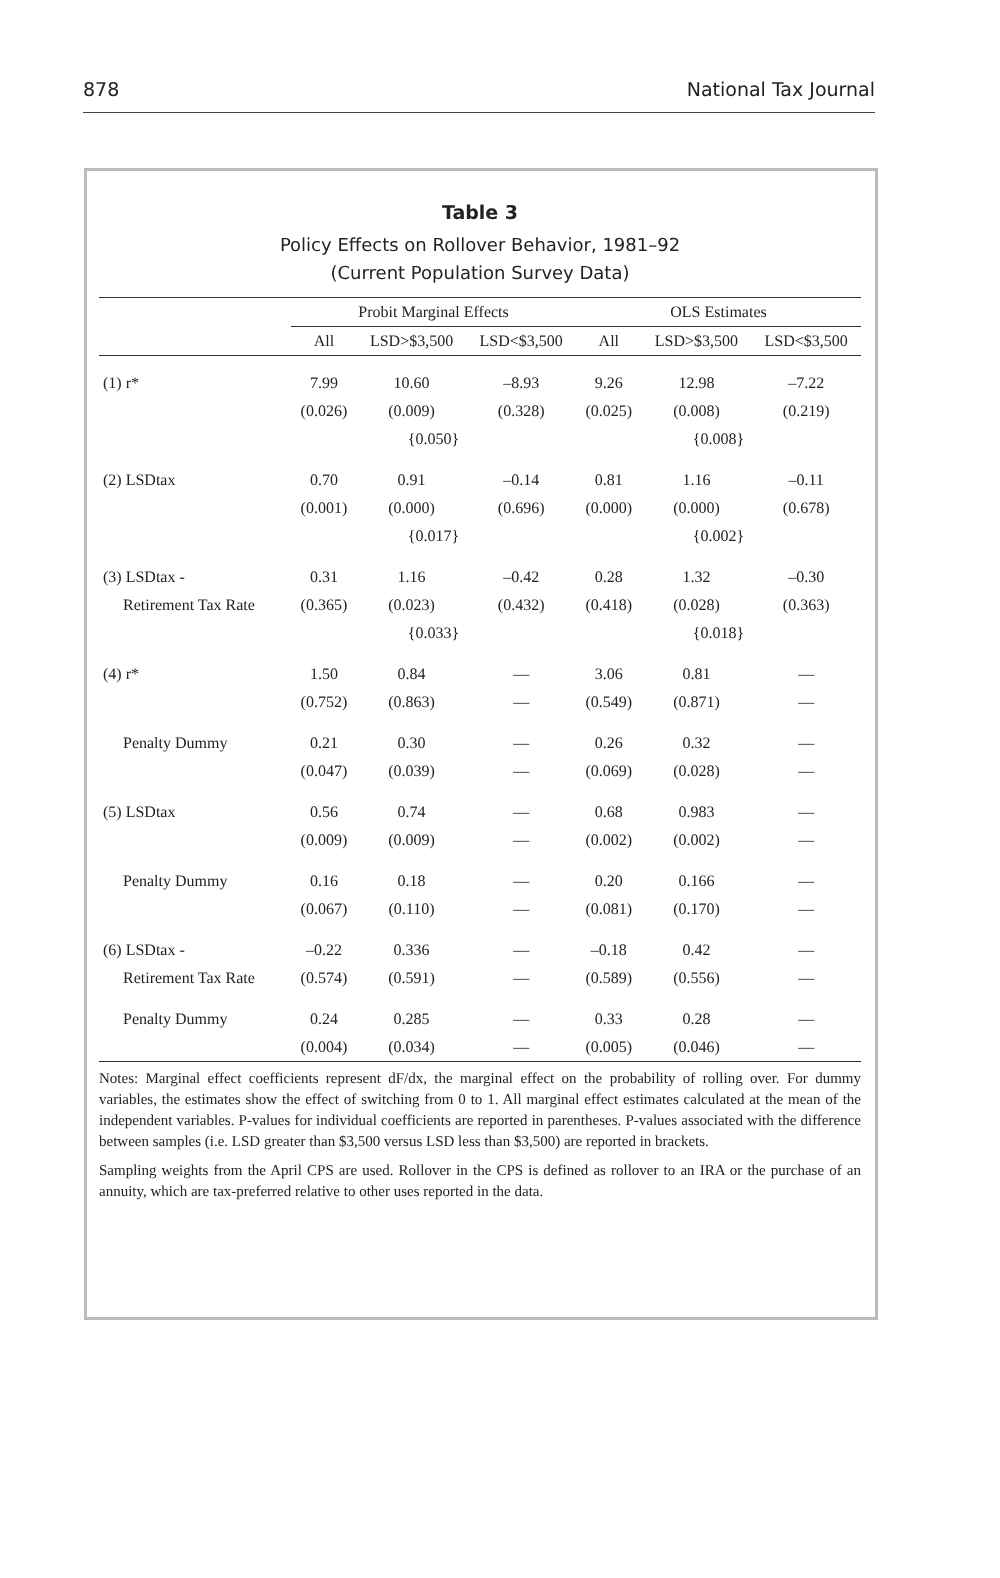878 National Tax Journal
Table 3
Policy Effects on Rollover Behavior, 1981–92
(Current Population Survey Data)
| | Probit Marginal Effects | | | OLS Estimates | | |
| --- | --- | --- | --- | --- | --- | --- |
| | All | LSD>$3,500 | LSD<$3,500 | All | LSD>$3,500 | LSD<$3,500 |
| (1) r* | 7.99 | 10.60 | –8.93 | 9.26 | 12.98 | –7.22 |
| | (0.026) | (0.009) | (0.328) | (0.025) | (0.008) | (0.219) |
| | {0.050} | | | {0.008} | | |
| (2) LSDtax | 0.70 | 0.91 | –0.14 | 0.81 | 1.16 | –0.11 |
| | (0.001) | (0.000) | (0.696) | (0.000) | (0.000) | (0.678) |
| | {0.017} | | | {0.002} | | |
| (3) LSDtax - | 0.31 | 1.16 | –0.42 | 0.28 | 1.32 | –0.30 |
| Retirement Tax Rate | (0.365) | (0.023) | (0.432) | (0.418) | (0.028) | (0.363) |
| | {0.033} | | | {0.018} | | |
| (4) r* | 1.50 | 0.84 | — | 3.06 | 0.81 | — |
| | (0.752) | (0.863) | — | (0.549) | (0.871) | — |
| Penalty Dummy | 0.21 | 0.30 | — | 0.26 | 0.32 | — |
| | (0.047) | (0.039) | — | (0.069) | (0.028) | — |
| (5) LSDtax | 0.56 | 0.74 | — | 0.68 | 0.983 | — |
| | (0.009) | (0.009) | — | (0.002) | (0.002) | — |
| Penalty Dummy | 0.16 | 0.18 | — | 0.20 | 0.166 | — |
| | (0.067) | (0.110) | — | (0.081) | (0.170) | — |
| (6) LSDtax - | –0.22 | 0.336 | — | –0.18 | 0.42 | — |
| Retirement Tax Rate | (0.574) | (0.591) | — | (0.589) | (0.556) | — |
| Penalty Dummy | 0.24 | 0.285 | — | 0.33 | 0.28 | — |
| | (0.004) | (0.034) | — | (0.005) | (0.046) | — |
Notes: Marginal effect coefficients represent dF/dx, the marginal effect on the probability of rolling over. For dummy variables, the estimates show the effect of switching from 0 to 1. All marginal effect estimates calculated at the mean of the independent variables. P-values for individual coefficients are reported in parentheses. P-values associated with the difference between samples (i.e. LSD greater than $3,500 versus LSD less than $3,500) are reported in brackets.
Sampling weights from the April CPS are used. Rollover in the CPS is defined as rollover to an IRA or the purchase of an annuity, which are tax-preferred relative to other uses reported in the data.